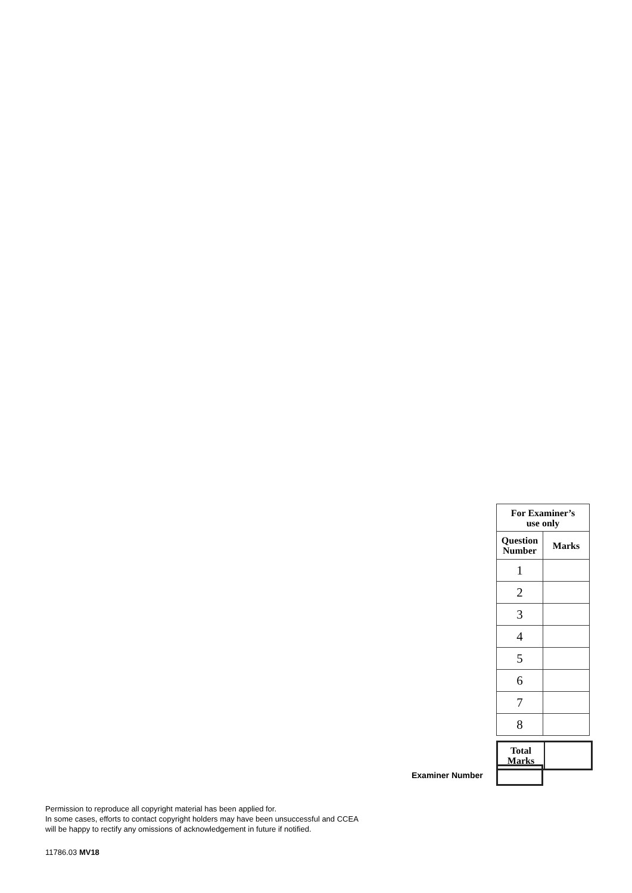| For Examiner’s use only | |
| --- | --- |
| Question Number | Marks |
| 1 | |
| 2 | |
| 3 | |
| 4 | |
| 5 | |
| 6 | |
| 7 | |
| 8 | |
| Total Marks | |
Examiner Number
Permission to reproduce all copyright material has been applied for.
In some cases, efforts to contact copyright holders may have been unsuccessful and CCEA
will be happy to rectify any omissions of acknowledgement in future if notified.
11786.03 MV18